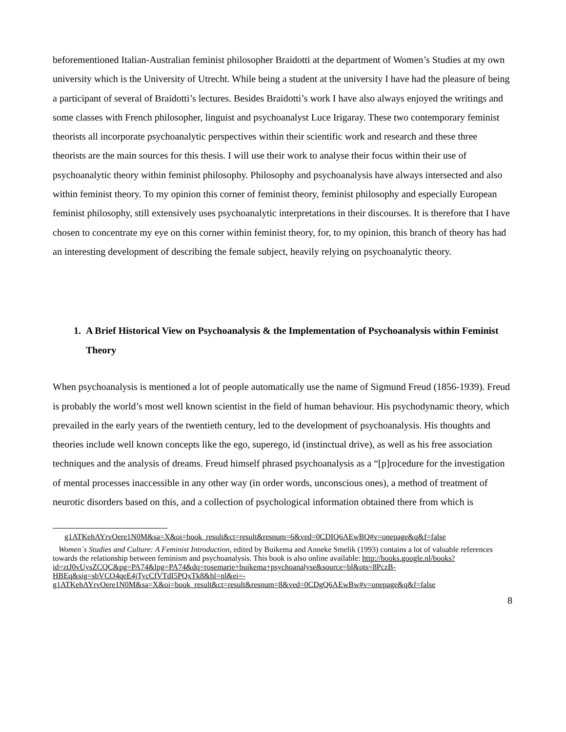beforementioned Italian-Australian feminist philosopher Braidotti at the department of Women’s Studies at my own university which is the University of Utrecht. While being a student at the university I have had the pleasure of being a participant of several of Braidotti’s lectures. Besides Braidotti’s work I have also always enjoyed the writings and some classes with French philosopher, linguist and psychoanalyst Luce Irigaray. These two contemporary feminist theorists all incorporate psychoanalytic perspectives within their scientific work and research and these three theorists are the main sources for this thesis. I will use their work to analyse their focus within their use of psychoanalytic theory within feminist philosophy. Philosophy and psychoanalysis have always intersected and also within feminist theory. To my opinion this corner of feminist theory, feminist philosophy and especially European feminist philosophy, still extensively uses psychoanalytic interpretations in their discourses. It is therefore that I have chosen to concentrate my eye on this corner within feminist theory, for, to my opinion, this branch of theory has had an interesting development of describing the female subject, heavily relying on psychoanalytic theory.
1. A Brief Historical View on Psychoanalysis & the Implementation of Psychoanalysis within Feminist Theory
When psychoanalysis is mentioned a lot of people automatically use the name of Sigmund Freud (1856-1939). Freud is probably the world’s most well known scientist in the field of human behaviour. His psychodynamic theory, which prevailed in the early years of the twentieth century, led to the development of psychoanalysis. His thoughts and theories include well known concepts like the ego, superego, id (instinctual drive), as well as his free association techniques and the analysis of dreams. Freud himself phrased psychoanalysis as a “[p]rocedure for the investigation of mental processes inaccessible in any other way (in order words, unconscious ones), a method of treatment of neurotic disorders based on this, and a collection of psychological information obtained there from which is
g1ATKehAYrvOere1N0M&sa=X&oi=book_result&ct=result&resnum=6&ved=0CDIQ6AEwBQ#v=onepage&q&f=false
Women´s Studies and Culture: A Feminist Introduction, edited by Buikema and Anneke Smelik (1993) contains a lot of valuable references towards the relationship between feminism and psychoanalysis. This book is also online available: http://books.google.nl/books?id=ztJ0vUysZCQC&pg=PA74&lpg=PA74&dq=rosemarie+buikema+psychoanalyse&source=bl&ots=8PczB-HBEq&sig=sbVCO4qeE4jTycCfVTdI5PQxTk8&hl=nl&ei=-g1ATKehAYrvOere1N0M&sa=X&oi=book_result&ct=result&resnum=8&ved=0CDgQ6AEwBw#v=onepage&q&f=false
8